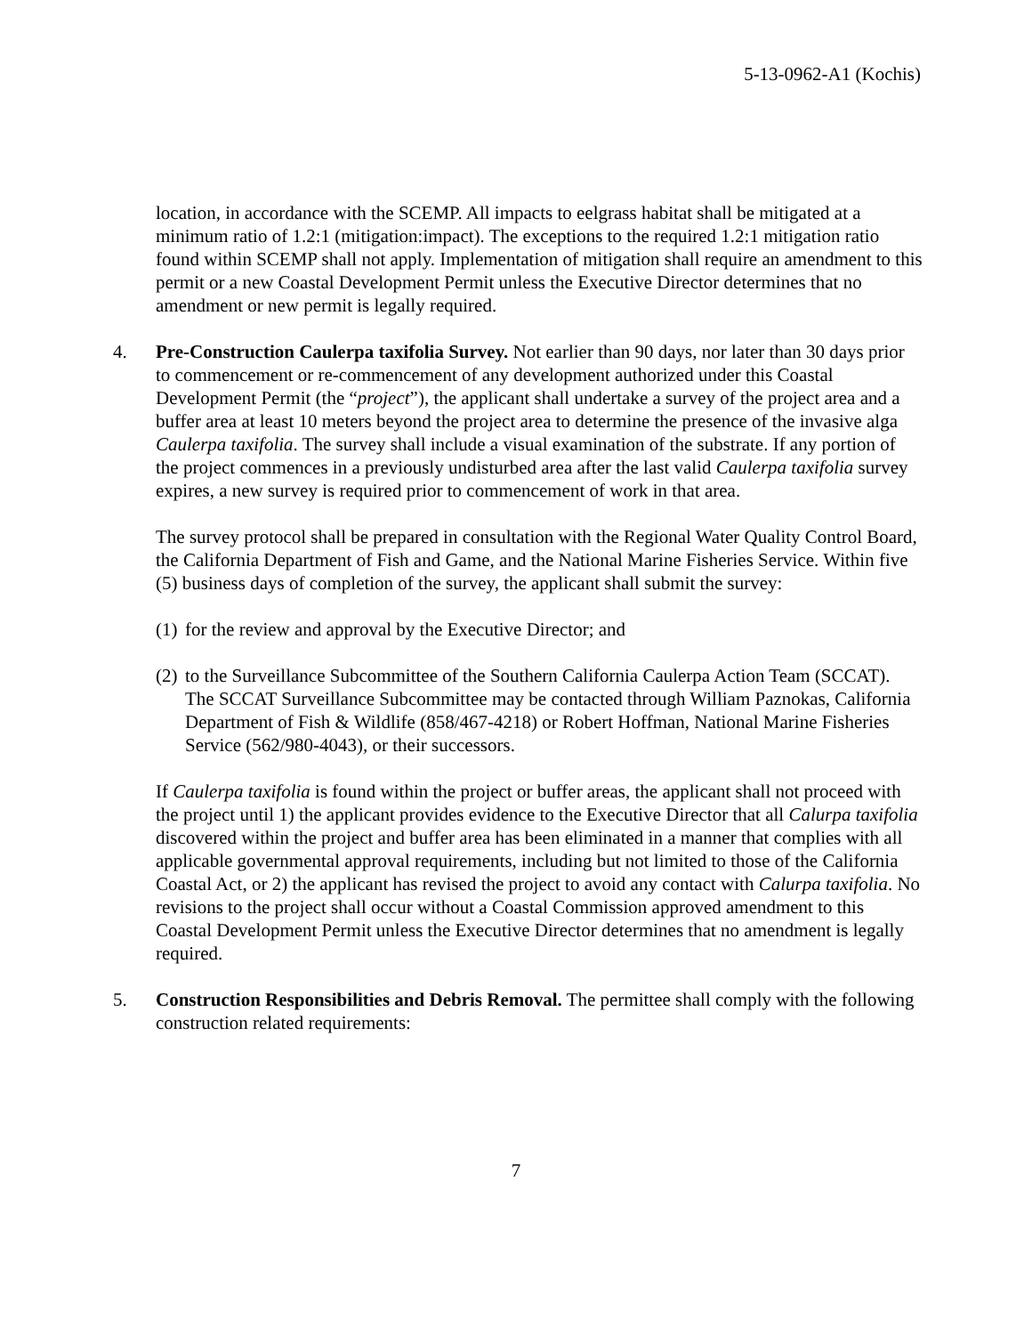5-13-0962-A1 (Kochis)
location, in accordance with the SCEMP. All impacts to eelgrass habitat shall be mitigated at a minimum ratio of 1.2:1 (mitigation:impact). The exceptions to the required 1.2:1 mitigation ratio found within SCEMP shall not apply. Implementation of mitigation shall require an amendment to this permit or a new Coastal Development Permit unless the Executive Director determines that no amendment or new permit is legally required.
4. Pre-Construction Caulerpa taxifolia Survey. Not earlier than 90 days, nor later than 30 days prior to commencement or re-commencement of any development authorized under this Coastal Development Permit (the “project”), the applicant shall undertake a survey of the project area and a buffer area at least 10 meters beyond the project area to determine the presence of the invasive alga Caulerpa taxifolia. The survey shall include a visual examination of the substrate. If any portion of the project commences in a previously undisturbed area after the last valid Caulerpa taxifolia survey expires, a new survey is required prior to commencement of work in that area.
The survey protocol shall be prepared in consultation with the Regional Water Quality Control Board, the California Department of Fish and Game, and the National Marine Fisheries Service. Within five (5) business days of completion of the survey, the applicant shall submit the survey:
(1) for the review and approval by the Executive Director; and
(2) to the Surveillance Subcommittee of the Southern California Caulerpa Action Team (SCCAT). The SCCAT Surveillance Subcommittee may be contacted through William Paznokas, California Department of Fish & Wildlife (858/467-4218) or Robert Hoffman, National Marine Fisheries Service (562/980-4043), or their successors.
If Caulerpa taxifolia is found within the project or buffer areas, the applicant shall not proceed with the project until 1) the applicant provides evidence to the Executive Director that all Calurpa taxifolia discovered within the project and buffer area has been eliminated in a manner that complies with all applicable governmental approval requirements, including but not limited to those of the California Coastal Act, or 2) the applicant has revised the project to avoid any contact with Calurpa taxifolia. No revisions to the project shall occur without a Coastal Commission approved amendment to this Coastal Development Permit unless the Executive Director determines that no amendment is legally required.
5. Construction Responsibilities and Debris Removal. The permittee shall comply with the following construction related requirements:
7